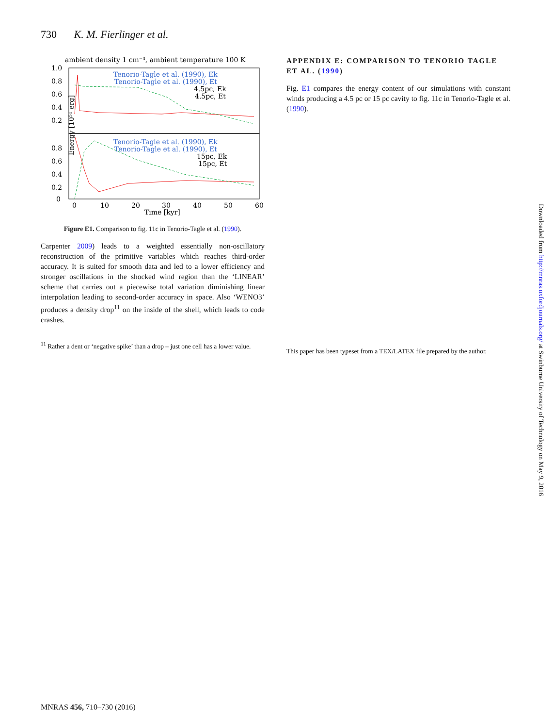730 K. M. Fierlinger et al.
ambient density 1 cm⁻³, ambient temperature 100 K
1.0
0.8
0.6
0.4
0.2
0.8
0.6
0.4
0.2
0
0
10
20
30
40
50
60
Time [kyr]
Tenorio-Tagle et al. (1990), Ek
Tenorio-Tagle et al. (1990), Et
4.5pc, Ek
4.5pc, Et
Tenorio-Tagle et al. (1990), Ek
Tenorio-Tagle et al. (1990), Et
15pc, Ek
15pc, Et
Energy [10⁵¹ erg]
Figure E1. Comparison to fig. 11c in Tenorio-Tagle et al. (1990).
Carpenter 2009) leads to a weighted essentially non-oscillatory reconstruction of the primitive variables which reaches third-order accuracy. It is suited for smooth data and led to a lower efficiency and stronger oscillations in the shocked wind region than the ‘LINEAR’ scheme that carries out a piecewise total variation diminishing linear interpolation leading to second-order accuracy in space. Also ‘WENO3’ produces a density drop<sup>11</sup> on the inside of the shell, which leads to code crashes.
<sup>11</sup> Rather a dent or ‘negative spike’ than a drop – just one cell has a lower value.
APPENDIX E: COMPARISON TO TENORIO TAGLE ET AL. (1990)
Fig. E1 compares the energy content of our simulations with constant winds producing a 4.5 pc or 15 pc cavity to fig. 11c in Tenorio-Tagle et al. (1990).
This paper has been typeset from a TEX/LATEX file prepared by the author.
MNRAS 456, 710–730 (2016)
Downloaded from http://mnras.oxfordjournals.org/ at Swinburne University of Technology on May 9, 2016